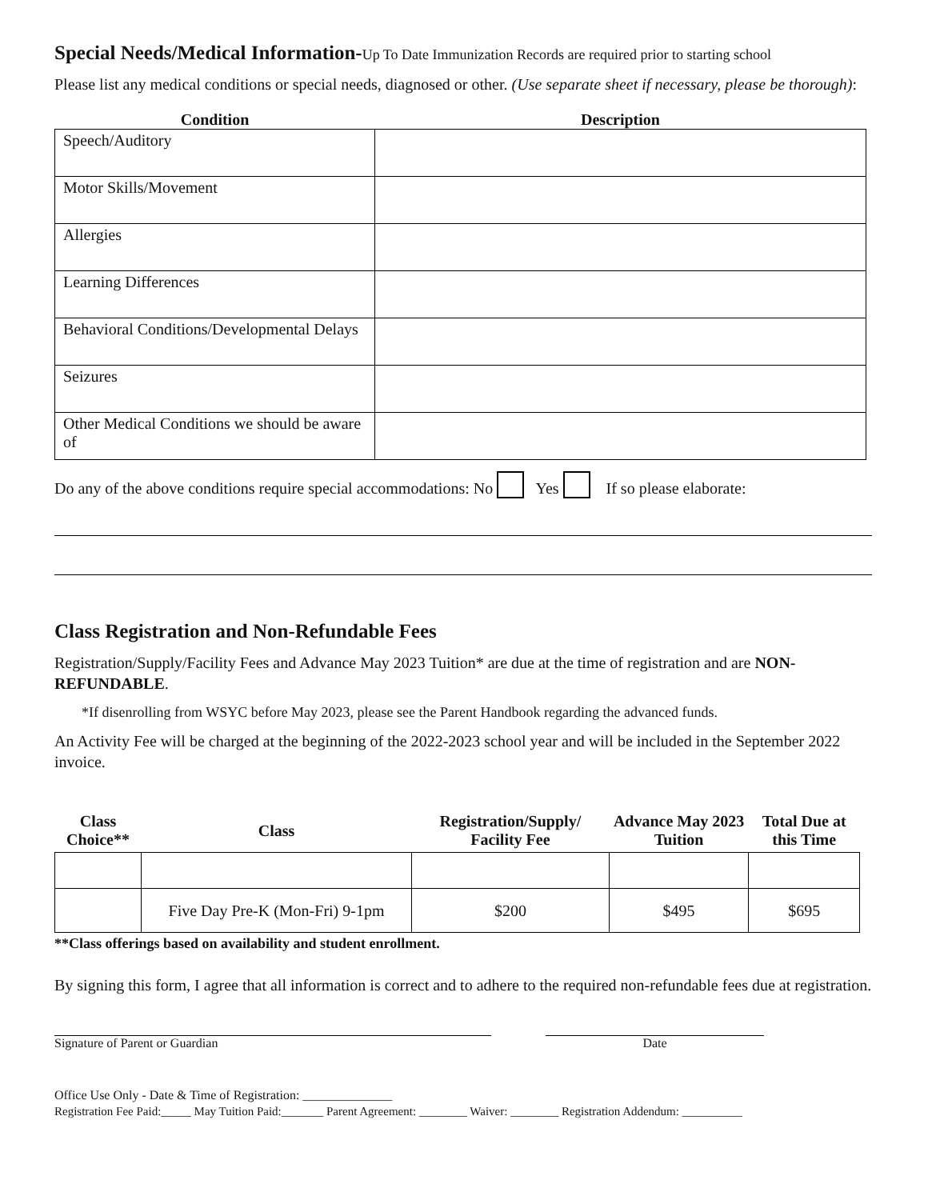Special Needs/Medical Information-Up To Date Immunization Records are required prior to starting school
Please list any medical conditions or special needs, diagnosed or other. (Use separate sheet if necessary, please be thorough):
| Condition | Description |
| --- | --- |
| Speech/Auditory | |
| Motor Skills/Movement | |
| Allergies | |
| Learning Differences | |
| Behavioral Conditions/Developmental Delays | |
| Seizures | |
| Other Medical Conditions we should be aware of | |
Do any of the above conditions require special accommodations: No Yes If so please elaborate:
Class Registration and Non-Refundable Fees
Registration/Supply/Facility Fees and Advance May 2023 Tuition* are due at the time of registration and are NON-REFUNDABLE.
*If disenrolling from WSYC before May 2023, please see the Parent Handbook regarding the advanced funds.
An Activity Fee will be charged at the beginning of the 2022-2023 school year and will be included in the September 2022 invoice.
| Class Choice** | Class | Registration/Supply/ Facility Fee | Advance May 2023 Tuition | Total Due at this Time |
| --- | --- | --- | --- | --- |
| | Five Day Pre-K (Mon-Fri) 9-1pm | $200 | $495 | $695 |
**Class offerings based on availability and student enrollment.
By signing this form, I agree that all information is correct and to adhere to the required non-refundable fees due at registration.
Signature of Parent or Guardian Date
Office Use Only - Date & Time of Registration: ______________
Registration Fee Paid:_____ May Tuition Paid:_______ Parent Agreement: ________ Waiver: ________ Registration Addendum: __________